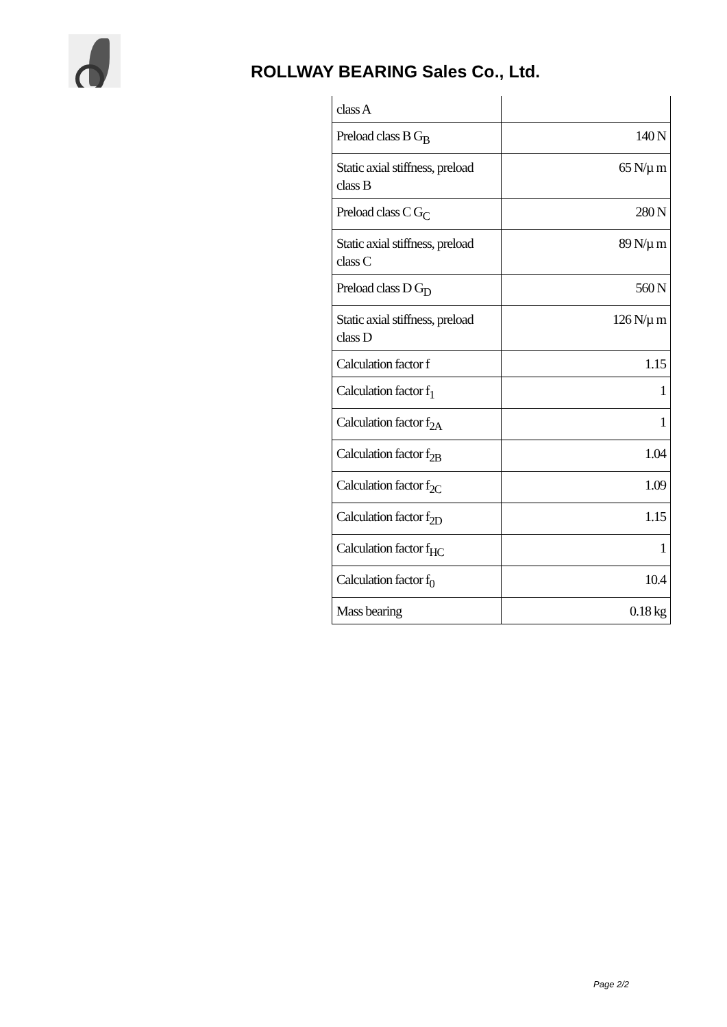ROLLWAY BEARING Sales Co., Ltd.
| class A | |
| Preload class B G<sub>B</sub> | 140 N |
| Static axial stiffness, preload class B | 65 N/µ m |
| Preload class C G<sub>C</sub> | 280 N |
| Static axial stiffness, preload class C | 89 N/µ m |
| Preload class D G<sub>D</sub> | 560 N |
| Static axial stiffness, preload class D | 126 N/µ m |
| Calculation factor f | 1.15 |
| Calculation factor f<sub>1</sub> | 1 |
| Calculation factor f<sub>2A</sub> | 1 |
| Calculation factor f<sub>2B</sub> | 1.04 |
| Calculation factor f<sub>2C</sub> | 1.09 |
| Calculation factor f<sub>2D</sub> | 1.15 |
| Calculation factor f<sub>HC</sub> | 1 |
| Calculation factor f<sub>0</sub> | 10.4 |
| Mass bearing | 0.18 kg |
Page 2/2